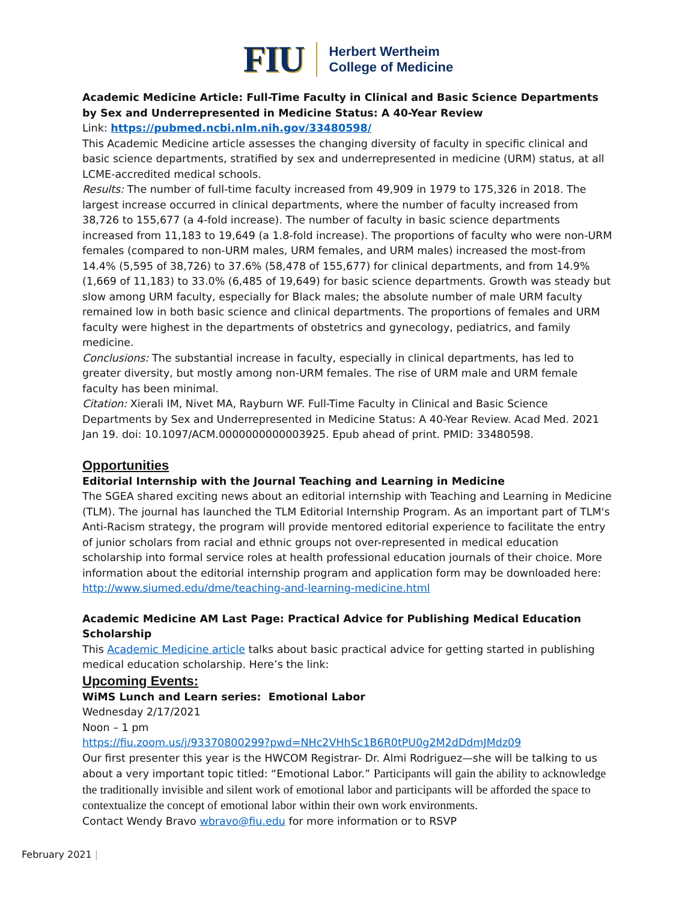FIU Herbert Wertheim
College of Medicine
Academic Medicine Article: Full-Time Faculty in Clinical and Basic Science Departments by Sex and Underrepresented in Medicine Status: A 40-Year Review
Link: https://pubmed.ncbi.nlm.nih.gov/33480598/
This Academic Medicine article assesses the changing diversity of faculty in specific clinical and basic science departments, stratified by sex and underrepresented in medicine (URM) status, at all LCME-accredited medical schools.
Results: The number of full-time faculty increased from 49,909 in 1979 to 175,326 in 2018. The largest increase occurred in clinical departments, where the number of faculty increased from 38,726 to 155,677 (a 4-fold increase). The number of faculty in basic science departments increased from 11,183 to 19,649 (a 1.8-fold increase). The proportions of faculty who were non-URM females (compared to non-URM males, URM females, and URM males) increased the most-from 14.4% (5,595 of 38,726) to 37.6% (58,478 of 155,677) for clinical departments, and from 14.9% (1,669 of 11,183) to 33.0% (6,485 of 19,649) for basic science departments. Growth was steady but slow among URM faculty, especially for Black males; the absolute number of male URM faculty remained low in both basic science and clinical departments. The proportions of females and URM faculty were highest in the departments of obstetrics and gynecology, pediatrics, and family medicine.
Conclusions: The substantial increase in faculty, especially in clinical departments, has led to greater diversity, but mostly among non-URM females. The rise of URM male and URM female faculty has been minimal.
Citation: Xierali IM, Nivet MA, Rayburn WF. Full-Time Faculty in Clinical and Basic Science Departments by Sex and Underrepresented in Medicine Status: A 40-Year Review. Acad Med. 2021 Jan 19. doi: 10.1097/ACM.0000000000003925. Epub ahead of print. PMID: 33480598.
Opportunities
Editorial Internship with the Journal Teaching and Learning in Medicine
The SGEA shared exciting news about an editorial internship with Teaching and Learning in Medicine (TLM). The journal has launched the TLM Editorial Internship Program. As an important part of TLM's Anti-Racism strategy, the program will provide mentored editorial experience to facilitate the entry of junior scholars from racial and ethnic groups not over-represented in medical education scholarship into formal service roles at health professional education journals of their choice. More information about the editorial internship program and application form may be downloaded here:
http://www.siumed.edu/dme/teaching-and-learning-medicine.html
Academic Medicine AM Last Page: Practical Advice for Publishing Medical Education Scholarship
This Academic Medicine article talks about basic practical advice for getting started in publishing medical education scholarship. Here’s the link:
Upcoming Events:
WiMS Lunch and Learn series: Emotional Labor
Wednesday 2/17/2021
Noon – 1 pm
https://fiu.zoom.us/j/93370800299?pwd=NHc2VHhSc1B6R0tPU0g2M2dDdmJMdz09
Our first presenter this year is the HWCOM Registrar- Dr. Almi Rodriguez—she will be talking to us about a very important topic titled: “Emotional Labor.” Participants will gain the ability to acknowledge the traditionally invisible and silent work of emotional labor and participants will be afforded the space to contextualize the concept of emotional labor within their own work environments.
Contact Wendy Bravo wbravo@fiu.edu for more information or to RSVP
February 2021 |